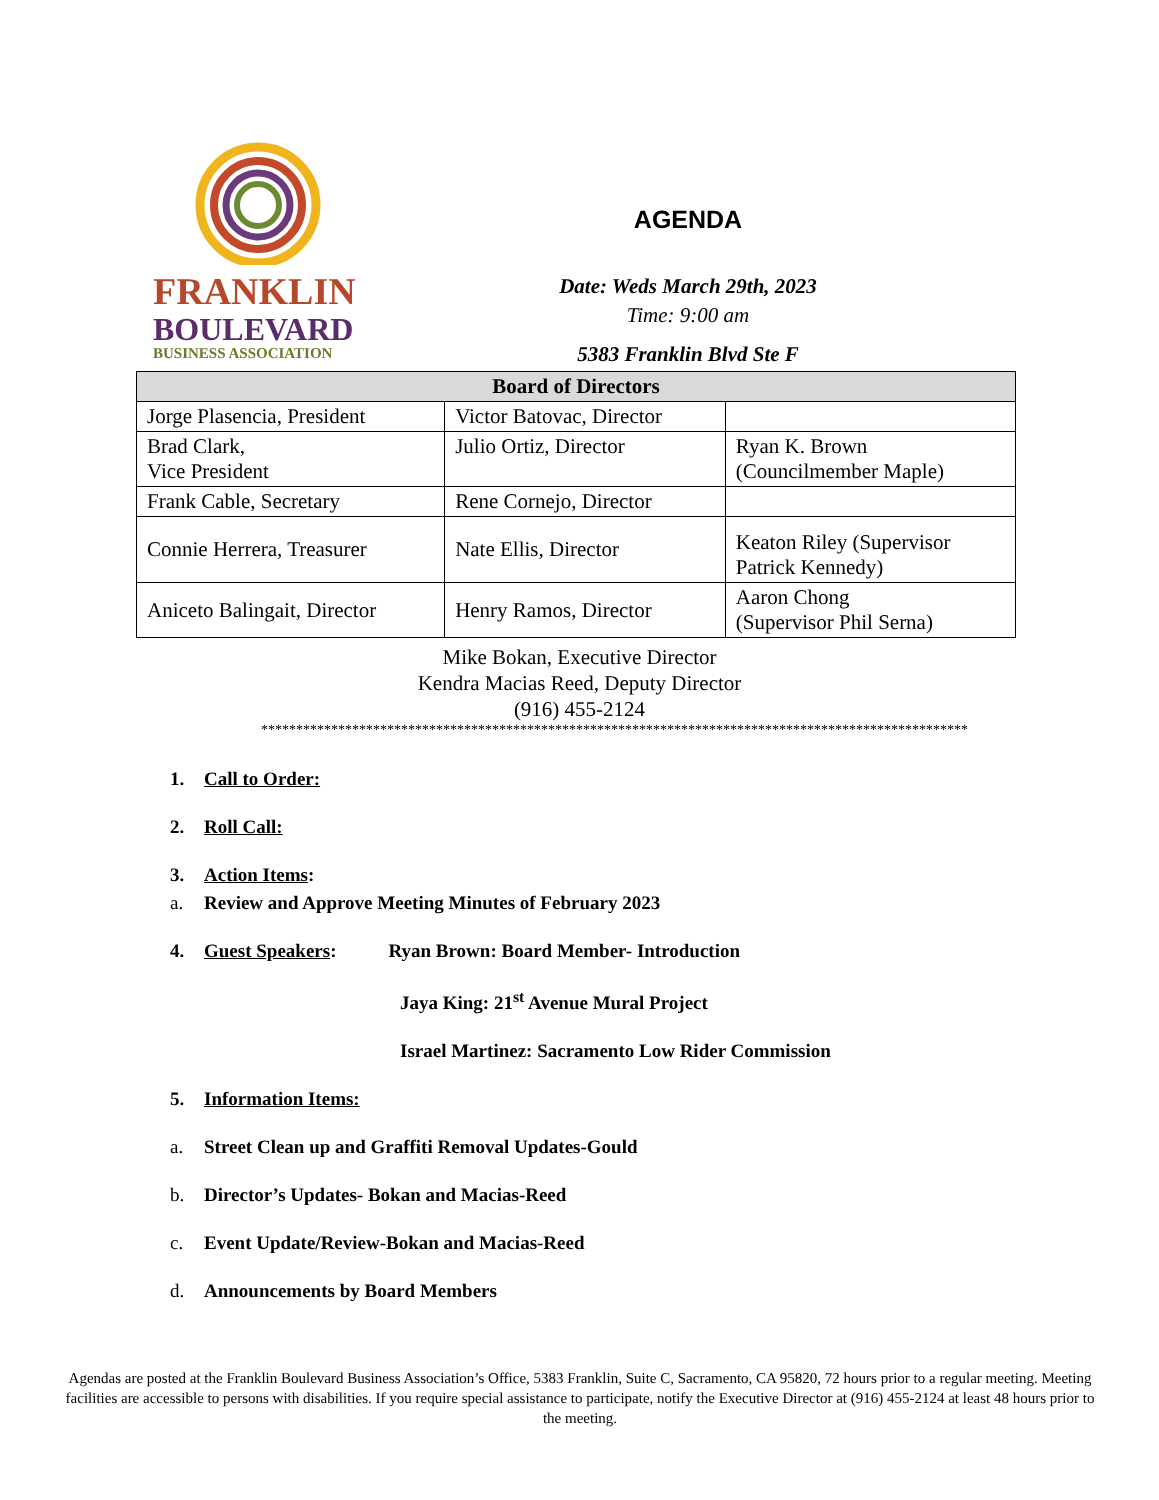FRANKLIN
BOULEVARD
BUSINESS ASSOCIATION
AGENDA
Date: Weds March 29th, 2023
Time: 9:00 am
5383 Franklin Blvd Ste F
| Board of Directors | | |
| --- | --- | --- |
| Jorge Plasencia, President | Victor Batovac, Director | |
| Brad Clark, Vice President | Julio Ortiz, Director | Ryan K. Brown (Councilmember Maple) |
| Frank Cable, Secretary | Rene Cornejo, Director | |
| Connie Herrera, Treasurer | Nate Ellis, Director | Keaton Riley (Supervisor Patrick Kennedy) |
| Aniceto Balingait, Director | Henry Ramos, Director | Aaron Chong (Supervisor Phil Serna) |
Mike Bokan, Executive Director
Kendra Macias Reed, Deputy Director
(916) 455-2124
*****************************************************************************************************
1. Call to Order:
2. Roll Call:
3. Action Items:
a. Review and Approve Meeting Minutes of February 2023
4. Guest Speakers: Ryan Brown: Board Member- Introduction
Jaya King: 21<sup>st</sup> Avenue Mural Project
Israel Martinez: Sacramento Low Rider Commission
5. Information Items:
a. Street Clean up and Graffiti Removal Updates-Gould
b. Director’s Updates- Bokan and Macias-Reed
c. Event Update/Review-Bokan and Macias-Reed
d. Announcements by Board Members
Agendas are posted at the Franklin Boulevard Business Association’s Office, 5383 Franklin, Suite C, Sacramento, CA 95820, 72 hours prior to a regular meeting. Meeting facilities are accessible to persons with disabilities. If you require special assistance to participate, notify the Executive Director at (916) 455-2124 at least 48 hours prior to the meeting.